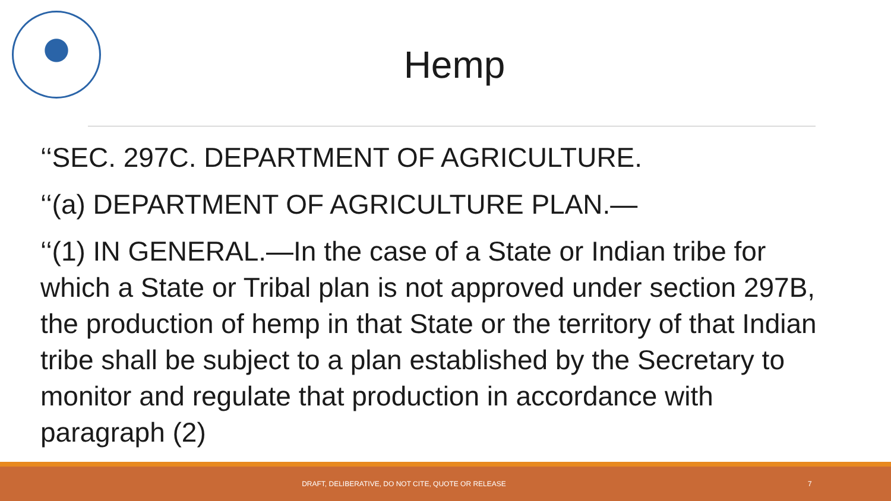Hemp
‘‘SEC. 297C. DEPARTMENT OF AGRICULTURE.
‘‘(a) DEPARTMENT OF AGRICULTURE PLAN.—
‘‘(1) IN GENERAL.—In the case of a State or Indian tribe for which a State or Tribal plan is not approved under section 297B, the production of hemp in that State or the territory of that Indian tribe shall be subject to a plan established by the Secretary to monitor and regulate that production in accordance with paragraph (2)
DRAFT, DELIBERATIVE, DO NOT CITE, QUOTE OR RELEASE 7